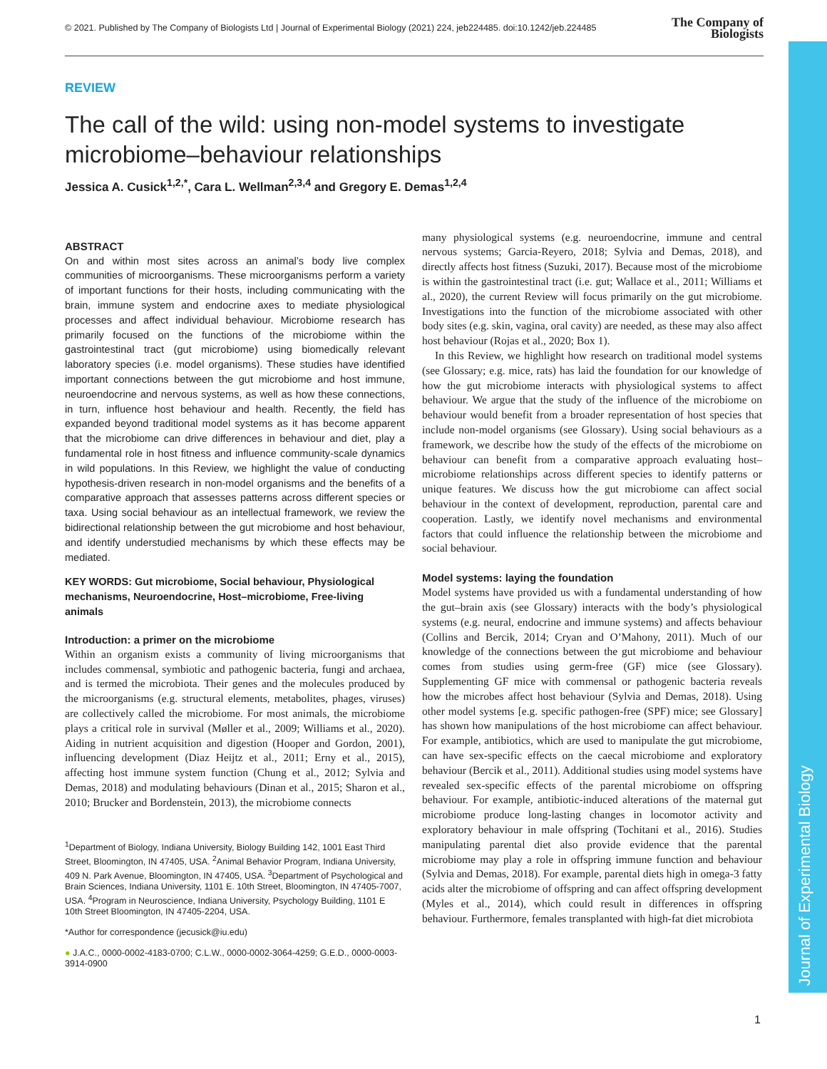Journal of Experimental Biology
© 2021. Published by The Company of Biologists Ltd | Journal of Experimental Biology (2021) 224, jeb224485. doi:10.1242/jeb.224485 The Company of
Biologists
REVIEW
The call of the wild: using non-model systems to investigate microbiome–behaviour relationships
Jessica A. Cusick<sup>1,2,*</sup>, Cara L. Wellman<sup>2,3,4</sup> and Gregory E. Demas<sup>1,2,4</sup>
ABSTRACT
On and within most sites across an animal’s body live complex communities of microorganisms. These microorganisms perform a variety of important functions for their hosts, including communicating with the brain, immune system and endocrine axes to mediate physiological processes and affect individual behaviour. Microbiome research has primarily focused on the functions of the microbiome within the gastrointestinal tract (gut microbiome) using biomedically relevant laboratory species (i.e. model organisms). These studies have identified important connections between the gut microbiome and host immune, neuroendocrine and nervous systems, as well as how these connections, in turn, influence host behaviour and health. Recently, the field has expanded beyond traditional model systems as it has become apparent that the microbiome can drive differences in behaviour and diet, play a fundamental role in host fitness and influence community-scale dynamics in wild populations. In this Review, we highlight the value of conducting hypothesis-driven research in non-model organisms and the benefits of a comparative approach that assesses patterns across different species or taxa. Using social behaviour as an intellectual framework, we review the bidirectional relationship between the gut microbiome and host behaviour, and identify understudied mechanisms by which these effects may be mediated.
KEY WORDS: Gut microbiome, Social behaviour, Physiological mechanisms, Neuroendocrine, Host–microbiome, Free-living animals
Introduction: a primer on the microbiome
Within an organism exists a community of living microorganisms that includes commensal, symbiotic and pathogenic bacteria, fungi and archaea, and is termed the microbiota. Their genes and the molecules produced by the microorganisms (e.g. structural elements, metabolites, phages, viruses) are collectively called the microbiome. For most animals, the microbiome plays a critical role in survival (Møller et al., 2009; Williams et al., 2020). Aiding in nutrient acquisition and digestion (Hooper and Gordon, 2001), influencing development (Diaz Heijtz et al., 2011; Erny et al., 2015), affecting host immune system function (Chung et al., 2012; Sylvia and Demas, 2018) and modulating behaviours (Dinan et al., 2015; Sharon et al., 2010; Brucker and Bordenstein, 2013), the microbiome connects
<sup>1</sup> Department of Biology, Indiana University, Biology Building 142, 1001 East Third Street, Bloomington, IN 47405, USA. <sup>2</sup>Animal Behavior Program, Indiana University, 409 N. Park Avenue, Bloomington, IN 47405, USA. <sup>3</sup>Department of Psychological and Brain Sciences, Indiana University, 1101 E. 10th Street, Bloomington, IN 47405-7007, USA. <sup>4</sup>Program in Neuroscience, Indiana University, Psychology Building, 1101 E 10th Street Bloomington, IN 47405-2204, USA.
*Author for correspondence (jecusick@iu.edu)
● J.A.C., 0000-0002-4183-0700; C.L.W., 0000-0002-3064-4259; G.E.D., 0000-0003-3914-0900
many physiological systems (e.g. neuroendocrine, immune and central nervous systems; Garcia-Reyero, 2018; Sylvia and Demas, 2018), and directly affects host fitness (Suzuki, 2017). Because most of the microbiome is within the gastrointestinal tract (i.e. gut; Wallace et al., 2011; Williams et al., 2020), the current Review will focus primarily on the gut microbiome. Investigations into the function of the microbiome associated with other body sites (e.g. skin, vagina, oral cavity) are needed, as these may also affect host behaviour (Rojas et al., 2020; Box 1).
In this Review, we highlight how research on traditional model systems (see Glossary; e.g. mice, rats) has laid the foundation for our knowledge of how the gut microbiome interacts with physiological systems to affect behaviour. We argue that the study of the influence of the microbiome on behaviour would benefit from a broader representation of host species that include non-model organisms (see Glossary). Using social behaviours as a framework, we describe how the study of the effects of the microbiome on behaviour can benefit from a comparative approach evaluating host–microbiome relationships across different species to identify patterns or unique features. We discuss how the gut microbiome can affect social behaviour in the context of development, reproduction, parental care and cooperation. Lastly, we identify novel mechanisms and environmental factors that could influence the relationship between the microbiome and social behaviour.
Model systems: laying the foundation
Model systems have provided us with a fundamental understanding of how the gut–brain axis (see Glossary) interacts with the body’s physiological systems (e.g. neural, endocrine and immune systems) and affects behaviour (Collins and Bercik, 2014; Cryan and O’Mahony, 2011). Much of our knowledge of the connections between the gut microbiome and behaviour comes from studies using germ-free (GF) mice (see Glossary). Supplementing GF mice with commensal or pathogenic bacteria reveals how the microbes affect host behaviour (Sylvia and Demas, 2018). Using other model systems [e.g. specific pathogen-free (SPF) mice; see Glossary] has shown how manipulations of the host microbiome can affect behaviour. For example, antibiotics, which are used to manipulate the gut microbiome, can have sex-specific effects on the caecal microbiome and exploratory behaviour (Bercik et al., 2011). Additional studies using model systems have revealed sex-specific effects of the parental microbiome on offspring behaviour. For example, antibiotic-induced alterations of the maternal gut microbiome produce long-lasting changes in locomotor activity and exploratory behaviour in male offspring (Tochitani et al., 2016). Studies manipulating parental diet also provide evidence that the parental microbiome may play a role in offspring immune function and behaviour (Sylvia and Demas, 2018). For example, parental diets high in omega-3 fatty acids alter the microbiome of offspring and can affect offspring development (Myles et al., 2014), which could result in differences in offspring behaviour. Furthermore, females transplanted with high-fat diet microbiota
1